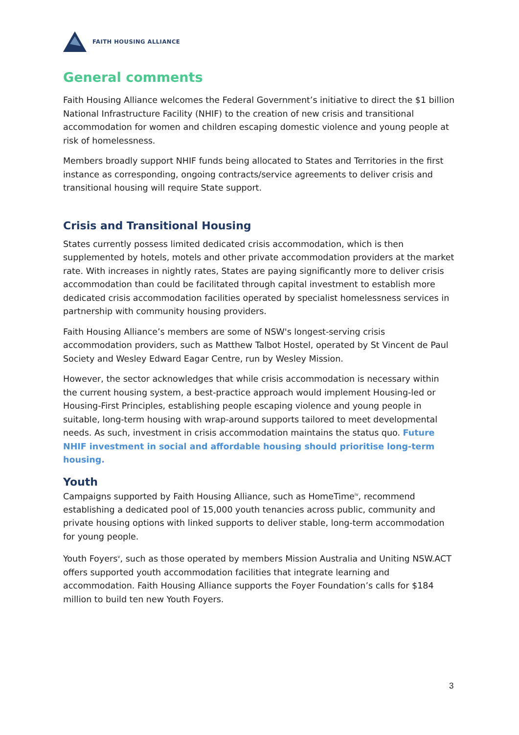FAITH HOUSING ALLIANCE
General comments
Faith Housing Alliance welcomes the Federal Government’s initiative to direct the $1 billion National Infrastructure Facility (NHIF) to the creation of new crisis and transitional accommodation for women and children escaping domestic violence and young people at risk of homelessness.
Members broadly support NHIF funds being allocated to States and Territories in the first instance as corresponding, ongoing contracts/service agreements to deliver crisis and transitional housing will require State support.
Crisis and Transitional Housing
States currently possess limited dedicated crisis accommodation, which is then supplemented by hotels, motels and other private accommodation providers at the market rate. With increases in nightly rates, States are paying significantly more to deliver crisis accommodation than could be facilitated through capital investment to establish more dedicated crisis accommodation facilities operated by specialist homelessness services in partnership with community housing providers.
Faith Housing Alliance’s members are some of NSW's longest-serving crisis accommodation providers, such as Matthew Talbot Hostel, operated by St Vincent de Paul Society and Wesley Edward Eagar Centre, run by Wesley Mission.
However, the sector acknowledges that while crisis accommodation is necessary within the current housing system, a best-practice approach would implement Housing-led or Housing-First Principles, establishing people escaping violence and young people in suitable, long-term housing with wrap-around supports tailored to meet developmental needs. As such, investment in crisis accommodation maintains the status quo. Future NHIF investment in social and affordable housing should prioritise long-term housing.
Youth
Campaigns supported by Faith Housing Alliance, such as HomeTime<sup>iv</sup>, recommend establishing a dedicated pool of 15,000 youth tenancies across public, community and private housing options with linked supports to deliver stable, long-term accommodation for young people.
Youth Foyers<sup>v</sup>, such as those operated by members Mission Australia and Uniting NSW.ACT offers supported youth accommodation facilities that integrate learning and accommodation. Faith Housing Alliance supports the Foyer Foundation’s calls for $184 million to build ten new Youth Foyers.
3